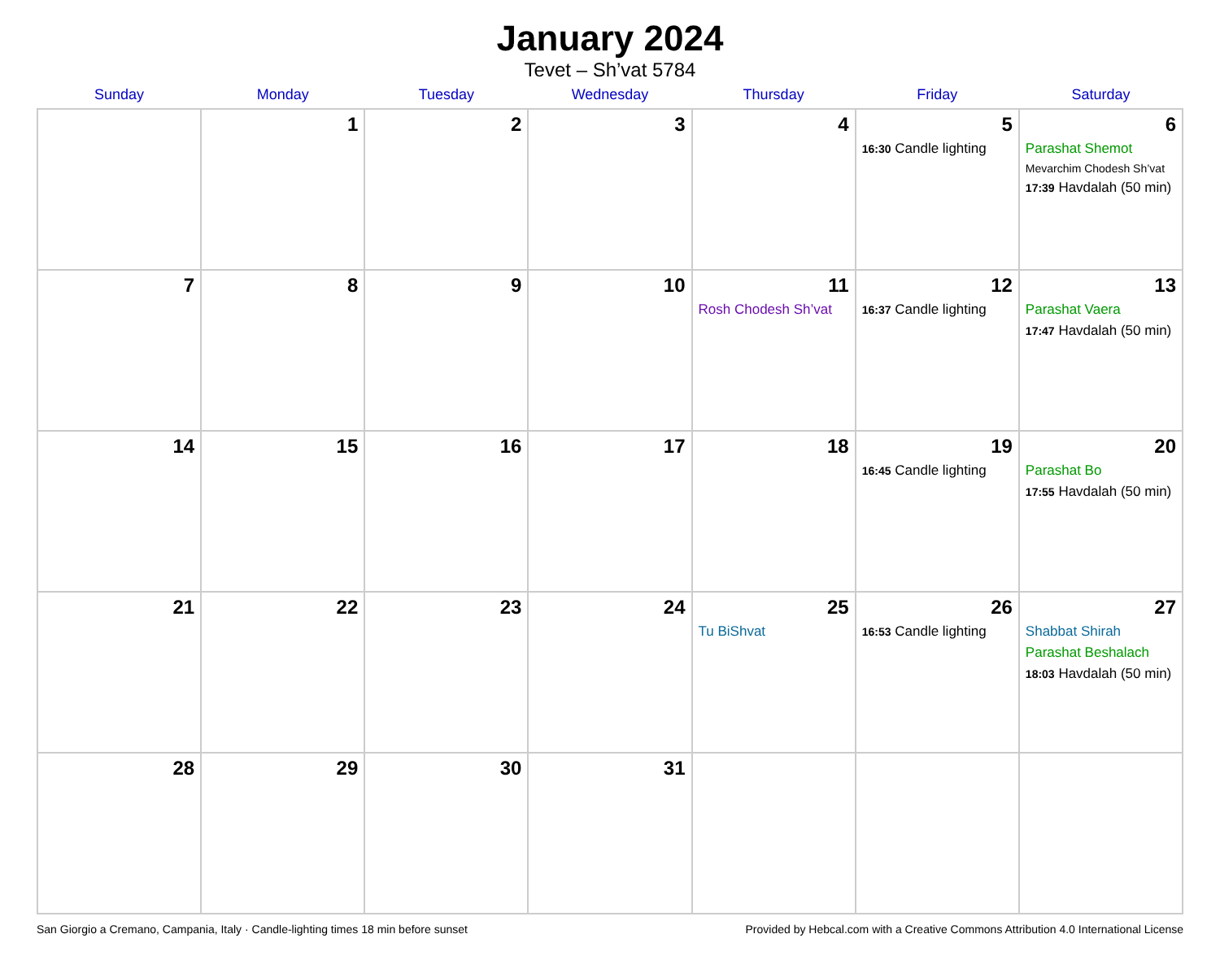January 2024
Tevet – Sh’vat 5784
| Sunday | Monday | Tuesday | Wednesday | Thursday | Friday | Saturday |
| --- | --- | --- | --- | --- | --- | --- |
| | 1 | 2 | 3 | 4 | 5 16:30 Candle lighting | 6 Parashat Shemot Mevarchim Chodesh Sh’vat 17:39 Havdalah (50 min) |
| 7 | 8 | 9 | 10 | 11 Rosh Chodesh Sh’vat | 12 16:37 Candle lighting | 13 Parashat Vaera 17:47 Havdalah (50 min) |
| 14 | 15 | 16 | 17 | 18 | 19 16:45 Candle lighting | 20 Parashat Bo 17:55 Havdalah (50 min) |
| 21 | 22 | 23 | 24 | 25 Tu BiShvat | 26 16:53 Candle lighting | 27 Shabbat Shirah Parashat Beshalach 18:03 Havdalah (50 min) |
| 28 | 29 | 30 | 31 | | | |
San Giorgio a Cremano, Campania, Italy · Candle-lighting times 18 min before sunset Provided by Hebcal.com with a Creative Commons Attribution 4.0 International License